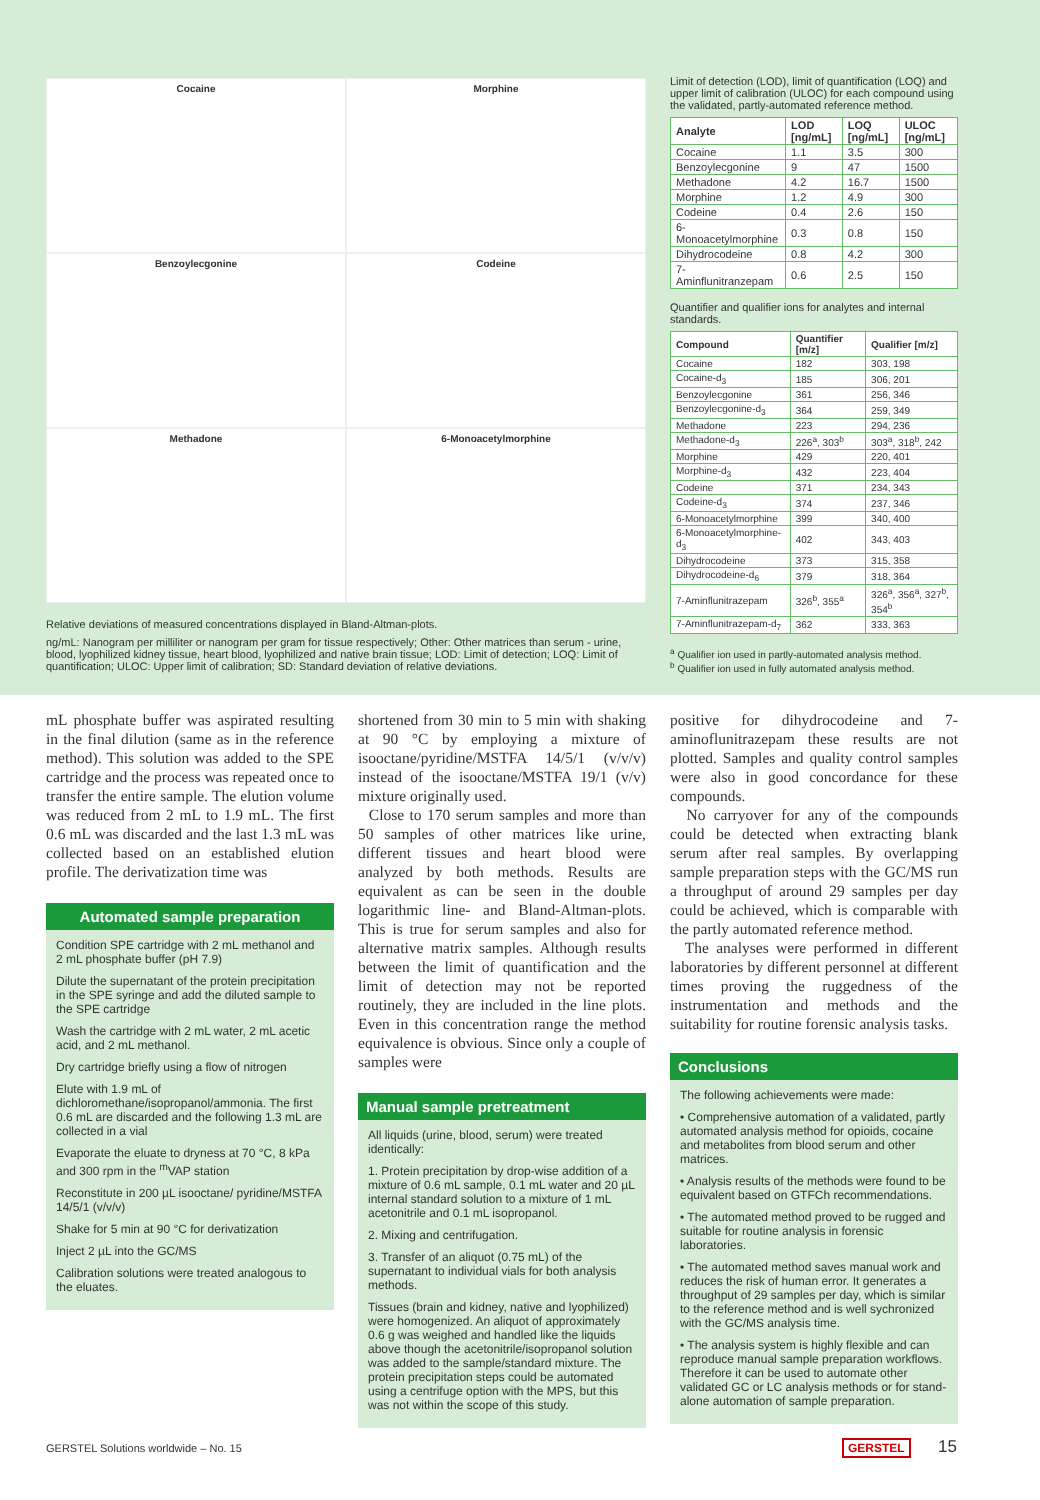Cocaine
Morphine
Benzoylecgonine
Codeine
Methadone
6-Monoacetylmorphine
Relative deviations of measured concentrations displayed in Bland-Altman-plots.
ng/mL: Nanogram per milliliter or nanogram per gram for tissue respectively; Other: Other matrices than serum - urine, blood, lyophilized kidney tissue, heart blood, lyophilized and native brain tissue; LOD: Limit of detection; LOQ: Limit of quantification; ULOC: Upper limit of calibration; SD: Standard deviation of relative deviations.
Limit of detection (LOD), limit of quantification (LOQ) and upper limit of calibration (ULOC) for each compound using the validated, partly-automated reference method.
| Analyte | LOD [ng/mL] | LOQ [ng/mL] | ULOC [ng/mL] |
| --- | --- | --- | --- |
| Cocaine | 1.1 | 3.5 | 300 |
| Benzoylecgonine | 9 | 47 | 1500 |
| Methadone | 4.2 | 16.7 | 1500 |
| Morphine | 1.2 | 4.9 | 300 |
| Codeine | 0.4 | 2.6 | 150 |
| 6-Monoacetylmorphine | 0.3 | 0.8 | 150 |
| Dihydrocodeine | 0.8 | 4.2 | 300 |
| 7-Aminflunitranzepam | 0.6 | 2.5 | 150 |
Quantifier and qualifier ions for analytes and internal standards.
| Compound | Quantifier [m/z] | Qualifier [m/z] |
| --- | --- | --- |
| Cocaine | 182 | 303, 198 |
| Cocaine-d<sub>3</sub> | 185 | 306, 201 |
| Benzoylecgonine | 361 | 256, 346 |
| Benzoylecgonine-d<sub>3</sub> | 364 | 259, 349 |
| Methadone | 223 | 294, 236 |
| Methadone-d<sub>3</sub> | 226<sup>a</sup>, 303<sup>b</sup> | 303<sup>a</sup>, 318<sup>b</sup>, 242 |
| Morphine | 429 | 220, 401 |
| Morphine-d<sub>3</sub> | 432 | 223, 404 |
| Codeine | 371 | 234, 343 |
| Codeine-d<sub>3</sub> | 374 | 237, 346 |
| 6-Monoacetylmorphine | 399 | 340, 400 |
| 6-Monoacetylmorphine-d<sub>3</sub> | 402 | 343, 403 |
| Dihydrocodeine | 373 | 315, 358 |
| Dihydrocodeine-d<sub>6</sub> | 379 | 318, 364 |
| 7-Aminflunitrazepam | 326<sup>b</sup>, 355<sup>a</sup> | 326<sup>a</sup>, 356<sup>a</sup>, 327<sup>b</sup>, 354<sup>b</sup> |
| 7-Aminflunitrazepam-d<sub>7</sub> | 362 | 333, 363 |
<sup>a</sup> Qualifier ion used in partly-automated analysis method.
<sup>b</sup> Qualifier ion used in fully automated analysis method.
mL phosphate buffer was aspirated resulting in the final dilution (same as in the reference method). This solution was added to the SPE cartridge and the process was repeated once to transfer the entire sample. The elution volume was reduced from 2 mL to 1.9 mL. The first 0.6 mL was discarded and the last 1.3 mL was collected based on an established elution profile. The derivatization time was
Automated sample preparation
Condition SPE cartridge with 2 mL methanol and 2 mL phosphate buffer (pH 7.9)
Dilute the supernatant of the protein precipitation in the SPE syringe and add the diluted sample to the SPE cartridge
Wash the cartridge with 2 mL water, 2 mL acetic acid, and 2 mL methanol.
Dry cartridge briefly using a flow of nitrogen
Elute with 1.9 mL of dichloromethane/isopropanol/ammonia. The first 0.6 mL are discarded and the following 1.3 mL are collected in a vial
Evaporate the eluate to dryness at 70 °C, 8 kPa and 300 rpm in the <sup>m</sup>VAP station
Reconstitute in 200 µL isooctane/ pyridine/MSTFA 14/5/1 (v/v/v)
Shake for 5 min at 90 °C for derivatization
Inject 2 µL into the GC/MS
Calibration solutions were treated analogous to the eluates.
shortened from 30 min to 5 min with shaking at 90 °C by employing a mixture of isooctane/pyridine/MSTFA 14/5/1 (v/v/v) instead of the isooctane/MSTFA 19/1 (v/v) mixture originally used.
Close to 170 serum samples and more than 50 samples of other matrices like urine, different tissues and heart blood were analyzed by both methods. Results are equivalent as can be seen in the double logarithmic line- and Bland-Altman-plots. This is true for serum samples and also for alternative matrix samples. Although results between the limit of quantification and the limit of detection may not be reported routinely, they are included in the line plots. Even in this concentration range the method equivalence is obvious. Since only a couple of samples were
Manual sample pretreatment
All liquids (urine, blood, serum) were treated identically:
1. Protein precipitation by drop-wise addition of a mixture of 0.6 mL sample, 0.1 mL water and 20 µL internal standard solution to a mixture of 1 mL acetonitrile and 0.1 mL isopropanol.
2. Mixing and centrifugation.
3. Transfer of an aliquot (0.75 mL) of the supernatant to individual vials for both analysis methods.
Tissues (brain and kidney, native and lyophilized) were homogenized. An aliquot of approximately 0.6 g was weighed and handled like the liquids above though the acetonitrile/isopropanol solution was added to the sample/standard mixture. The protein precipitation steps could be automated using a centrifuge option with the MPS, but this was not within the scope of this study.
positive for dihydrocodeine and 7-aminoflunitrazepam these results are not plotted. Samples and quality control samples were also in good concordance for these compounds.
No carryover for any of the compounds could be detected when extracting blank serum after real samples. By overlapping sample preparation steps with the GC/MS run a throughput of around 29 samples per day could be achieved, which is comparable with the partly automated reference method.
The analyses were performed in different laboratories by different personnel at different times proving the ruggedness of the instrumentation and methods and the suitability for routine forensic analysis tasks.
Conclusions
The following achievements were made:
• Comprehensive automation of a validated, partly automated analysis method for opioids, cocaine and metabolites from blood serum and other matrices.
• Analysis results of the methods were found to be equivalent based on GTFCh recommendations.
• The automated method proved to be rugged and suitable for routine analysis in forensic laboratories.
• The automated method saves manual work and reduces the risk of human error. It generates a throughput of 29 samples per day, which is similar to the reference method and is well sychronized with the GC/MS analysis time.
• The analysis system is highly flexible and can reproduce manual sample preparation workflows. Therefore it can be used to automate other validated GC or LC analysis methods or for stand-alone automation of sample preparation.
GERSTEL Solutions worldwide – No. 15
GERSTEL 15